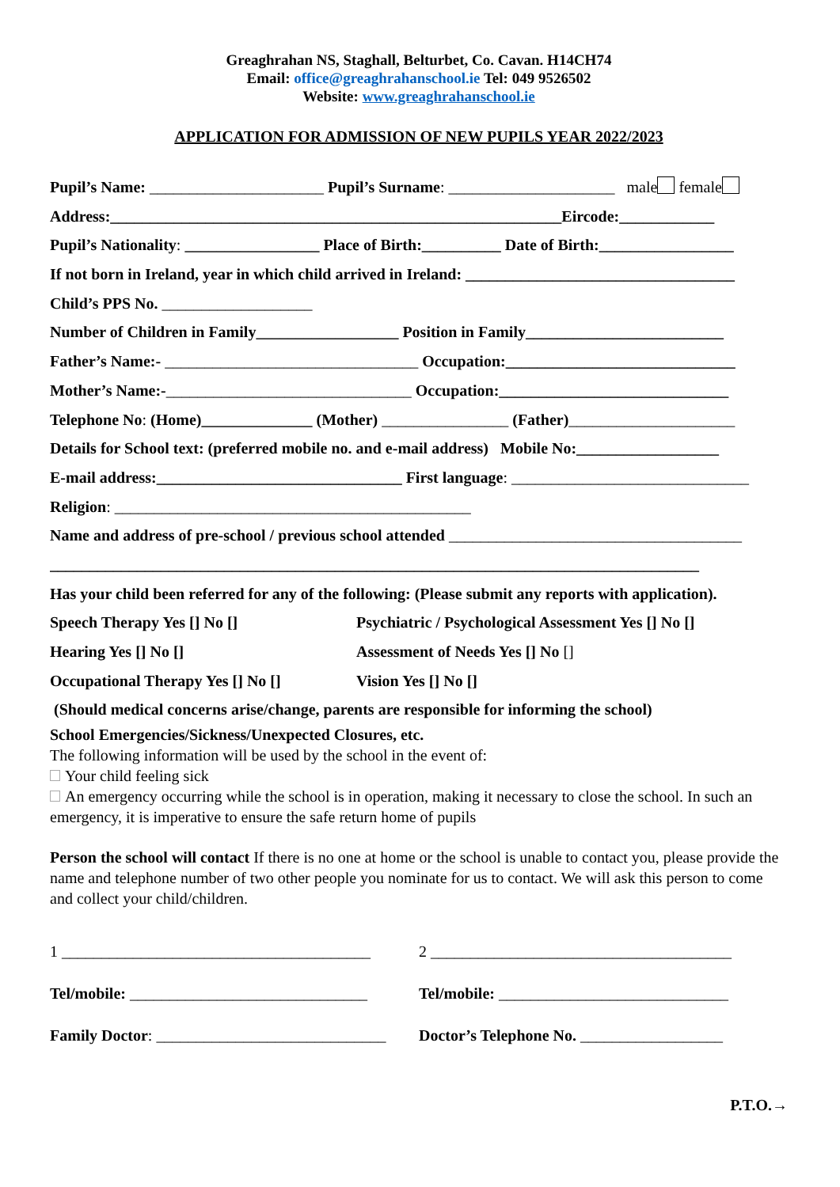Greaghrahan NS, Staghall, Belturbet, Co. Cavan. H14CH74
Email: office@greaghrahanschool.ie Tel: 049 9526502
Website: www.greaghrahanschool.ie
APPLICATION FOR ADMISSION OF NEW PUPILS YEAR 2022/2023
Pupil’s Name: ______________________ Pupil’s Surname: _____________________ male female
Address:_________________________________________________________Eircode:____________
Pupil’s Nationality: _________________ Place of Birth:__________ Date of Birth:_________________
If not born in Ireland, year in which child arrived in Ireland: __________________________________
Child’s PPS No. ___________________
Number of Children in Family__________________ Position in Family_________________________
Father’s Name:- ________________________________ Occupation:_____________________________
Mother’s Name:-_______________________________ Occupation:_____________________________
Telephone No: (Home)______________ (Mother) ________________ (Father)_____________________
Details for School text: (preferred mobile no. and e-mail address) Mobile No:__________________
E-mail address:_______________________________ First language: ______________________________
Religion: _____________________________________________
Name and address of pre-school / previous school attended _____________________________________
__________________________________________________________________________________
Has your child been referred for any of the following: (Please submit any reports with application).
Speech Therapy Yes [] No [] Psychiatric / Psychological Assessment Yes [] No []
Hearing Yes [] No [] Assessment of Needs Yes [] No []
Occupational Therapy Yes [] No []
Vision Yes [] No []
(Should medical concerns arise/change, parents are responsible for informing the school)
School Emergencies/Sickness/Unexpected Closures, etc.
The following information will be used by the school in the event of:
Your child feeling sick
An emergency occurring while the school is in operation, making it necessary to close the school. In such an emergency, it is imperative to ensure the safe return home of pupils
Person the school will contact If there is no one at home or the school is unable to contact you, please provide the name and telephone number of two other people you nominate for us to contact. We will ask this person to come and collect your child/children.
1 _______________________________________
Tel/mobile: ______________________________
Family Doctor: _____________________________
2 ______________________________________
Tel/mobile: _____________________________
Doctor’s Telephone No. __________________
P.T.O.→